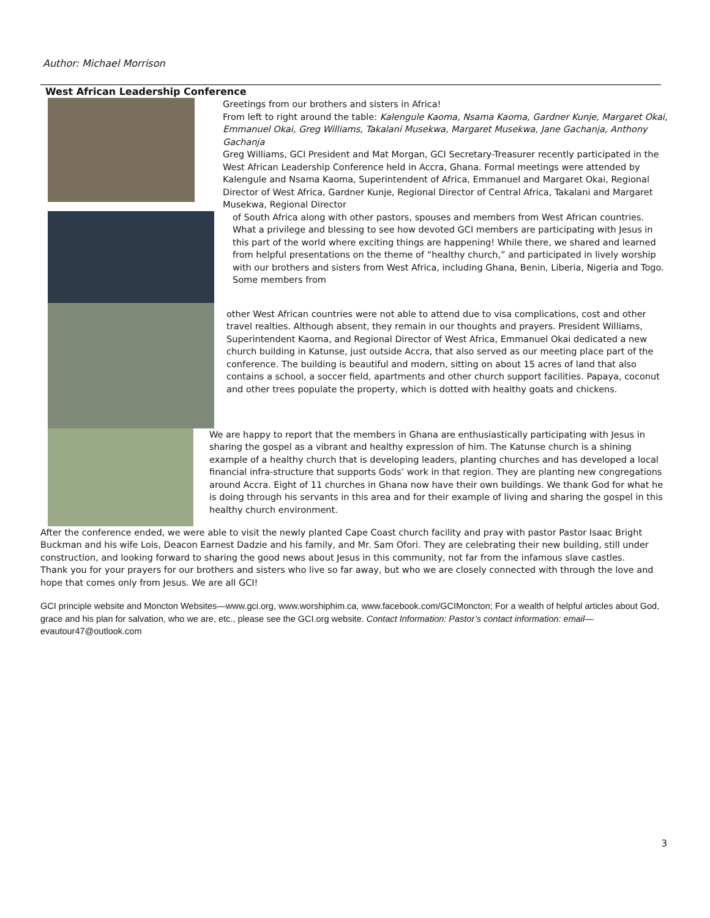Author: Michael Morrison
West African Leadership Conference
Greetings from our brothers and sisters in Africa!
From left to right around the table: Kalengule Kaoma, Nsama Kaoma, Gardner Kunje, Margaret Okai, Emmanuel Okai, Greg Williams, Takalani Musekwa, Margaret Musekwa, Jane Gachanja, Anthony Gachanja
Greg Williams, GCI President and Mat Morgan, GCI Secretary-Treasurer recently participated in the West African Leadership Conference held in Accra, Ghana. Formal meetings were attended by Kalengule and Nsama Kaoma, Superintendent of Africa, Emmanuel and Margaret Okai, Regional Director of West Africa, Gardner Kunje, Regional Director of Central Africa, Takalani and Margaret Musekwa, Regional Director
of South Africa along with other pastors, spouses and members from West African countries.
What a privilege and blessing to see how devoted GCI members are participating with Jesus in this part of the world where exciting things are happening! While there, we shared and learned from helpful presentations on the theme of “healthy church,” and participated in lively worship with our brothers and sisters from West Africa, including Ghana, Benin, Liberia, Nigeria and Togo. Some members from
other West African countries were not able to attend due to visa complications, cost and other travel realties. Although absent, they remain in our thoughts and prayers. President Williams, Superintendent Kaoma, and Regional Director of West Africa, Emmanuel Okai dedicated a new church building in Katunse, just outside Accra, that also served as our meeting place part of the conference. The building is beautiful and modern, sitting on about 15 acres of land that also contains a school, a soccer field, apartments and other church support facilities. Papaya, coconut and other trees populate the property, which is dotted with healthy goats and chickens.
We are happy to report that the members in Ghana are enthusiastically participating with Jesus in sharing the gospel as a vibrant and healthy expression of him. The Katunse church is a shining example of a healthy church that is developing leaders, planting churches and has developed a local financial infra-structure that supports Gods’ work in that region. They are planting new congregations around Accra. Eight of 11 churches in Ghana now have their own buildings. We thank God for what he is doing through his servants in this area and for their example of living and sharing the gospel in this healthy church environment.
After the conference ended, we were able to visit the newly planted Cape Coast church facility and pray with pastor Pastor Isaac Bright Buckman and his wife Lois, Deacon Earnest Dadzie and his family, and Mr. Sam Ofori. They are celebrating their new building, still under construction, and looking forward to sharing the good news about Jesus in this community, not far from the infamous slave castles.
Thank you for your prayers for our brothers and sisters who live so far away, but who we are closely connected with through the love and hope that comes only from Jesus. We are all GCI!
GCI principle website and Moncton Websites—www.gci.org, www.worshiphim.ca, www.facebook.com/GCIMoncton; For a wealth of helpful articles about God, grace and his plan for salvation, who we are, etc., please see the GCI.org website. Contact Information: Pastor’s contact information: email—evautour47@outlook.com
3